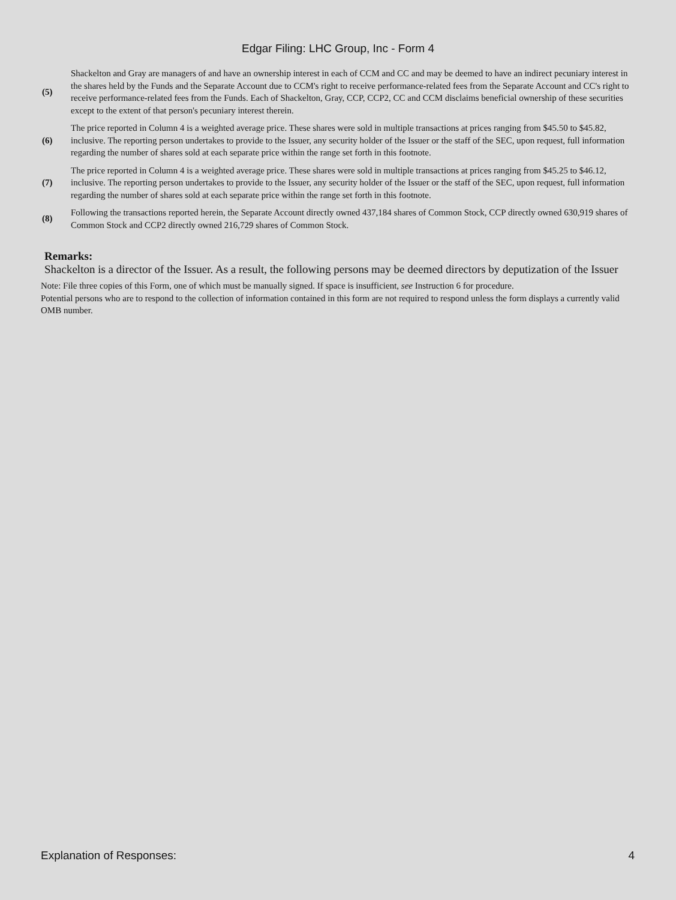Edgar Filing: LHC Group, Inc - Form 4
| (5) | Shackelton and Gray are managers of and have an ownership interest in each of CCM and CC and may be deemed to have an indirect pecuniary interest in the shares held by the Funds and the Separate Account due to CCM's right to receive performance-related fees from the Separate Account and CC's right to receive performance-related fees from the Funds. Each of Shackelton, Gray, CCP, CCP2, CC and CCM disclaims beneficial ownership of these securities except to the extent of that person's pecuniary interest therein. |
| (6) | The price reported in Column 4 is a weighted average price. These shares were sold in multiple transactions at prices ranging from $45.50 to $45.82, inclusive. The reporting person undertakes to provide to the Issuer, any security holder of the Issuer or the staff of the SEC, upon request, full information regarding the number of shares sold at each separate price within the range set forth in this footnote. |
| (7) | The price reported in Column 4 is a weighted average price. These shares were sold in multiple transactions at prices ranging from $45.25 to $46.12, inclusive. The reporting person undertakes to provide to the Issuer, any security holder of the Issuer or the staff of the SEC, upon request, full information regarding the number of shares sold at each separate price within the range set forth in this footnote. |
| (8) | Following the transactions reported herein, the Separate Account directly owned 437,184 shares of Common Stock, CCP directly owned 630,919 shares of Common Stock and CCP2 directly owned 216,729 shares of Common Stock. |
Remarks:
Shackelton is a director of the Issuer. As a result, the following persons may be deemed directors by deputization of the Issuer
Note: File three copies of this Form, one of which must be manually signed. If space is insufficient, see Instruction 6 for procedure.
Potential persons who are to respond to the collection of information contained in this form are not required to respond unless the form displays a currently valid OMB number.
Explanation of Responses: 4